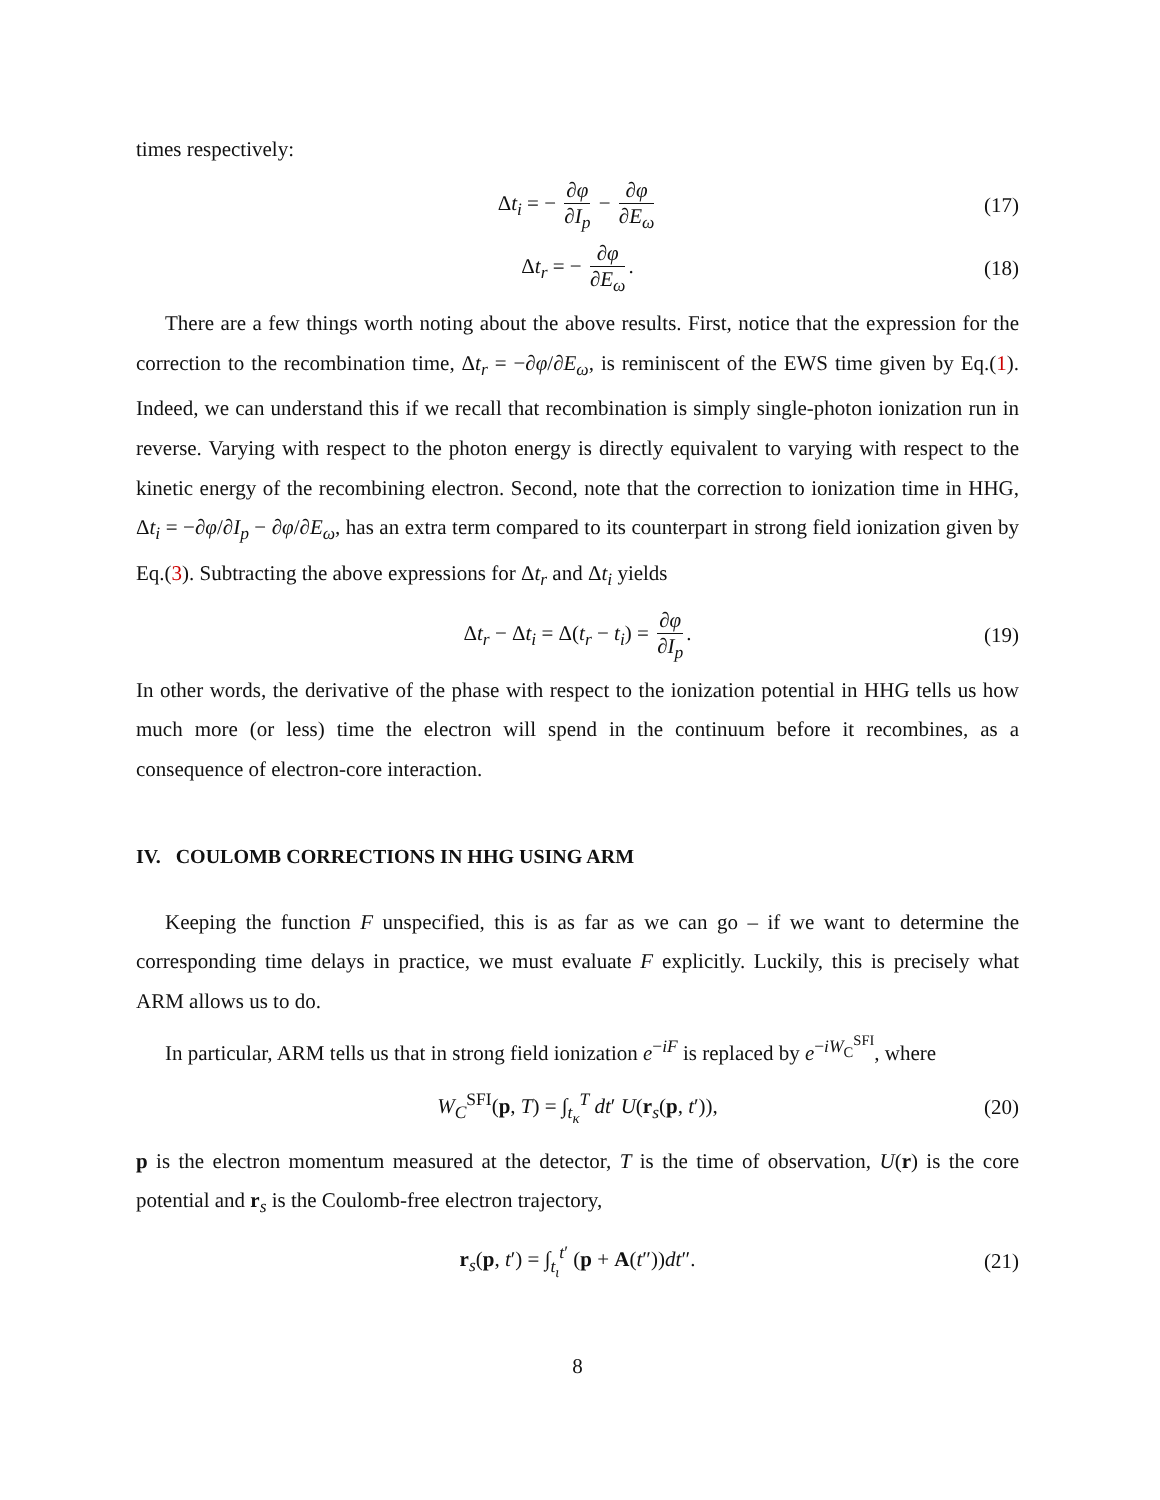times respectively:
Δt<sub>i</sub> = − ∂φ ∂I<sub>p</sub> − ∂φ ∂E<sub>ω</sub> (17)
Δt<sub>r</sub> = − ∂φ ∂E<sub>ω</sub>. (18)
There are a few things worth noting about the above results. First, notice that the expression for the correction to the recombination time, Δt<sub>r</sub> = −∂φ/∂E<sub>ω</sub>, is reminiscent of the EWS time given by Eq.(1). Indeed, we can understand this if we recall that recombination is simply single-photon ionization run in reverse. Varying with respect to the photon energy is directly equivalent to varying with respect to the kinetic energy of the recombining electron. Second, note that the correction to ionization time in HHG, Δt<sub>i</sub> = −∂φ/∂I<sub>p</sub> − ∂φ/∂E<sub>ω</sub>, has an extra term compared to its counterpart in strong field ionization given by Eq.(3). Subtracting the above expressions for Δt<sub>r</sub> and Δt<sub>i</sub> yields
Δt<sub>r</sub> − Δt<sub>i</sub> = Δ(t<sub>r</sub> − t<sub>i</sub>) = ∂φ ∂I<sub>p</sub>. (19)
In other words, the derivative of the phase with respect to the ionization potential in HHG tells us how much more (or less) time the electron will spend in the continuum before it recombines, as a consequence of electron-core interaction.
IV. COULOMB CORRECTIONS IN HHG USING ARM
Keeping the function F unspecified, this is as far as we can go – if we want to determine the corresponding time delays in practice, we must evaluate F explicitly. Luckily, this is precisely what ARM allows us to do.
In particular, ARM tells us that in strong field ionization e<sup>−iF</sup> is replaced by e<sup>−iW<sub>C</sub><sup>SFI</sup></sup>, where
W<sub>C</sub><sup>SFI</sup>(p, T) = ∫<sub>t<sub>κ</sub></sub><sup>T</sup> dt′ U(r<sub>s</sub>(p, t′)), (20)
p is the electron momentum measured at the detector, T is the time of observation, U(r) is the core potential and r<sub>s</sub> is the Coulomb-free electron trajectory,
r<sub>s</sub>(p, t′) = ∫<sub>t<sub>ι</sub></sub><sup>t′</sup> (p + A(t″))dt″. (21)
8